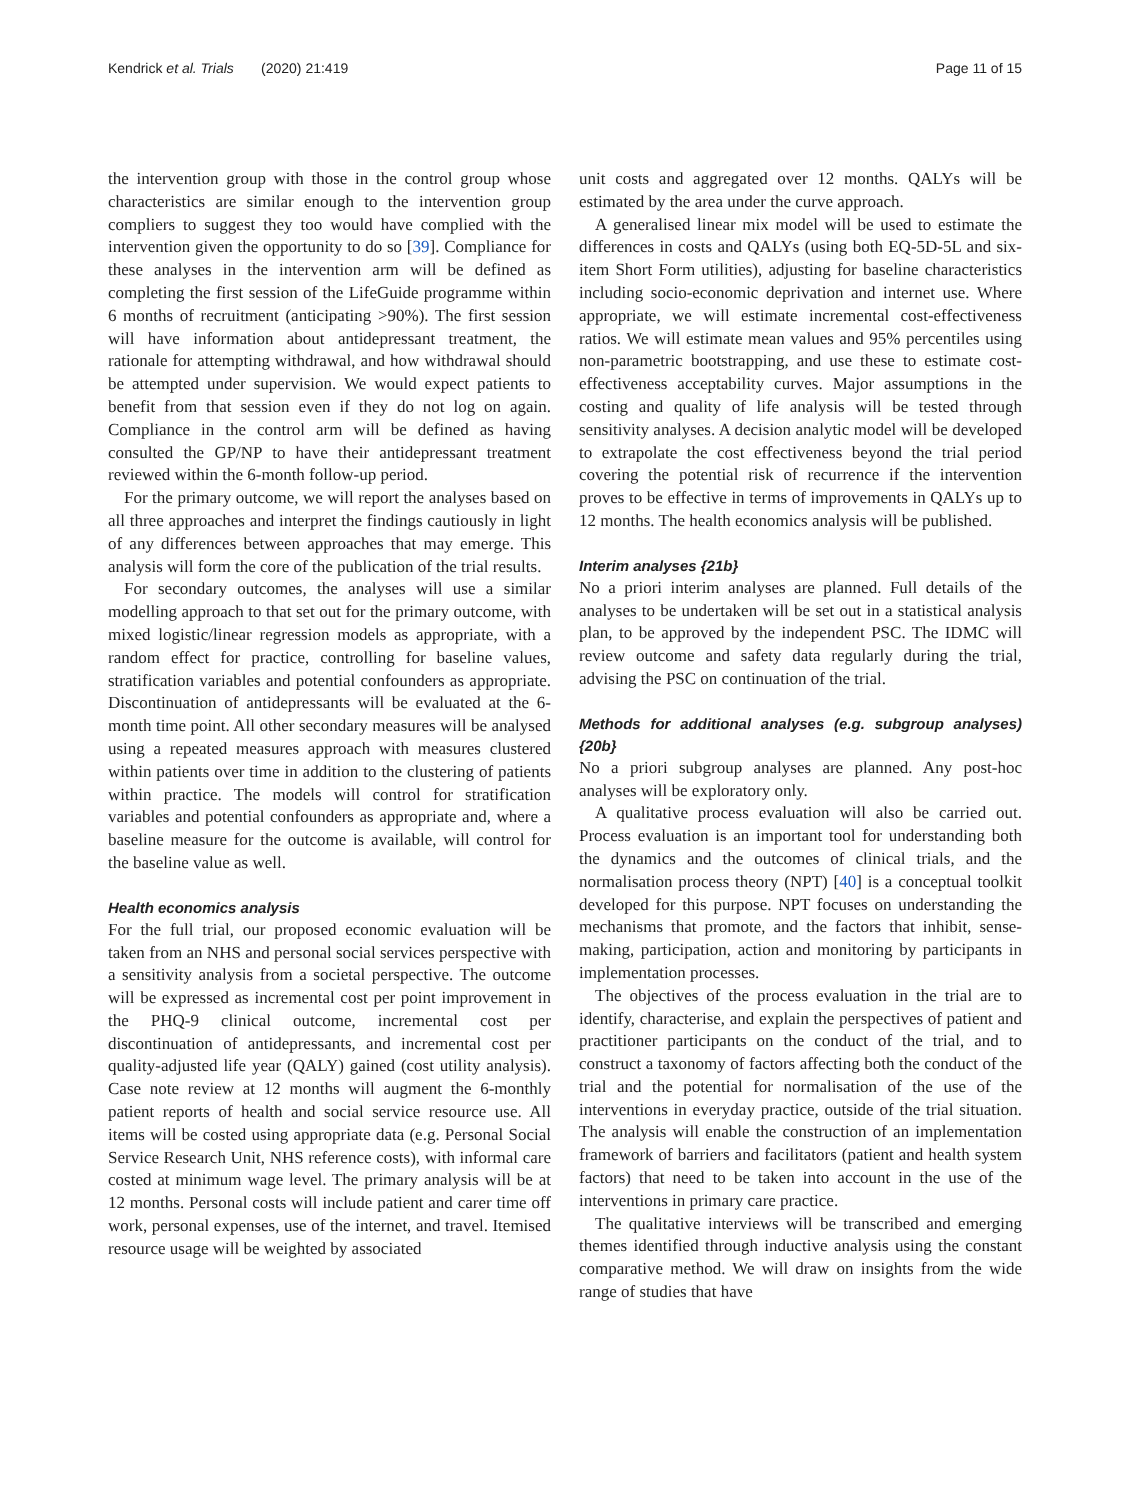Kendrick et al. Trials (2020) 21:419 Page 11 of 15
the intervention group with those in the control group whose characteristics are similar enough to the intervention group compliers to suggest they too would have complied with the intervention given the opportunity to do so [39]. Compliance for these analyses in the intervention arm will be defined as completing the first session of the LifeGuide programme within 6 months of recruitment (anticipating >90%). The first session will have information about antidepressant treatment, the rationale for attempting withdrawal, and how withdrawal should be attempted under supervision. We would expect patients to benefit from that session even if they do not log on again. Compliance in the control arm will be defined as having consulted the GP/NP to have their antidepressant treatment reviewed within the 6-month follow-up period.
For the primary outcome, we will report the analyses based on all three approaches and interpret the findings cautiously in light of any differences between approaches that may emerge. This analysis will form the core of the publication of the trial results.
For secondary outcomes, the analyses will use a similar modelling approach to that set out for the primary outcome, with mixed logistic/linear regression models as appropriate, with a random effect for practice, controlling for baseline values, stratification variables and potential confounders as appropriate. Discontinuation of antidepressants will be evaluated at the 6-month time point. All other secondary measures will be analysed using a repeated measures approach with measures clustered within patients over time in addition to the clustering of patients within practice. The models will control for stratification variables and potential confounders as appropriate and, where a baseline measure for the outcome is available, will control for the baseline value as well.
Health economics analysis
For the full trial, our proposed economic evaluation will be taken from an NHS and personal social services perspective with a sensitivity analysis from a societal perspective. The outcome will be expressed as incremental cost per point improvement in the PHQ-9 clinical outcome, incremental cost per discontinuation of antidepressants, and incremental cost per quality-adjusted life year (QALY) gained (cost utility analysis). Case note review at 12 months will augment the 6-monthly patient reports of health and social service resource use. All items will be costed using appropriate data (e.g. Personal Social Service Research Unit, NHS reference costs), with informal care costed at minimum wage level. The primary analysis will be at 12 months. Personal costs will include patient and carer time off work, personal expenses, use of the internet, and travel. Itemised resource usage will be weighted by associated
unit costs and aggregated over 12 months. QALYs will be estimated by the area under the curve approach.
A generalised linear mix model will be used to estimate the differences in costs and QALYs (using both EQ-5D-5L and six-item Short Form utilities), adjusting for baseline characteristics including socio-economic deprivation and internet use. Where appropriate, we will estimate incremental cost-effectiveness ratios. We will estimate mean values and 95% percentiles using non-parametric bootstrapping, and use these to estimate cost-effectiveness acceptability curves. Major assumptions in the costing and quality of life analysis will be tested through sensitivity analyses. A decision analytic model will be developed to extrapolate the cost effectiveness beyond the trial period covering the potential risk of recurrence if the intervention proves to be effective in terms of improvements in QALYs up to 12 months. The health economics analysis will be published.
Interim analyses {21b}
No a priori interim analyses are planned. Full details of the analyses to be undertaken will be set out in a statistical analysis plan, to be approved by the independent PSC. The IDMC will review outcome and safety data regularly during the trial, advising the PSC on continuation of the trial.
Methods for additional analyses (e.g. subgroup analyses) {20b}
No a priori subgroup analyses are planned. Any post-hoc analyses will be exploratory only.
A qualitative process evaluation will also be carried out. Process evaluation is an important tool for understanding both the dynamics and the outcomes of clinical trials, and the normalisation process theory (NPT) [40] is a conceptual toolkit developed for this purpose. NPT focuses on understanding the mechanisms that promote, and the factors that inhibit, sense-making, participation, action and monitoring by participants in implementation processes.
The objectives of the process evaluation in the trial are to identify, characterise, and explain the perspectives of patient and practitioner participants on the conduct of the trial, and to construct a taxonomy of factors affecting both the conduct of the trial and the potential for normalisation of the use of the interventions in everyday practice, outside of the trial situation. The analysis will enable the construction of an implementation framework of barriers and facilitators (patient and health system factors) that need to be taken into account in the use of the interventions in primary care practice.
The qualitative interviews will be transcribed and emerging themes identified through inductive analysis using the constant comparative method. We will draw on insights from the wide range of studies that have